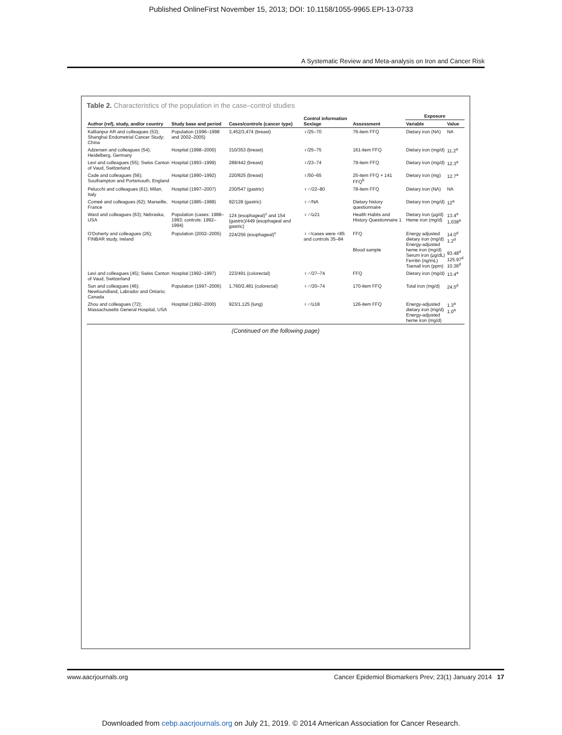Published OnlineFirst November 15, 2013; DOI: 10.1158/1055-9965.EPI-13-0733
A Systematic Review and Meta-analysis on Iron and Cancer Risk
Table 2. Characteristics of the population in the case–control studies
| Author (ref), study, and/or country | Study base and period | Cases/controls (cancer type) | Control information Sex/age | Assessment | Exposure | |
| --- | --- | --- | --- | --- | --- | --- |
| | | | | | Variable | Value |
| Kallianpur AR and colleagues (53); Shanghai Endometrial Cancer Study; China | Population (1996–1998 and 2002–2005) | 3,452/3,474 (breast) | ♀/25–70 | 76-item FFQ | Dietary iron (NA) | NA |
| Adzersen and colleagues (54); Heidelberg, Germany | Hospital (1998–2000) | 310/353 (breast) | ♀/25–75 | 161-item FFQ | Dietary iron (mg/d) | 11.2<sup>a</sup> |
| Levi and colleagues (55); Swiss Canton of Vaud, Switzerland | Hospital (1993–1999) | 289/442 (breast) | ♀/23–74 | 79-item FFQ | Dietary iron (mg/d) | 12.3<sup>a</sup> |
| Cade and colleagues (56); Southampton and Portsmouth, England | Hospital (1990–1992) | 220/825 (breast) | ♀/50–65 | 25-item FFQ + 141 FFQ<sup>b</sup> | Dietary iron (mg) | 12.7<sup>a</sup> |
| Pelucchi and colleagues (61); Milan, Italy | Hospital (1997–2007) | 230/547 (gastric) | ♀♂/22–80 | 78-item FFQ | Dietary iron (NA) | NA |
| Comeé and colleagues (62); Marseille, France | Hospital (1985–1988) | 92/128 (gastric) | ♀♂/NA | Dietary history questionnaire | Dietary iron (mg/d) | 12<sup>a</sup> |
| Ward and colleagues (63); Nebraska, USA | Population (cases: 1988–1993; controls: 1992–1994) | 124 (esophageal)<sup>c</sup> and 154 (gastric)/449 (esophageal and gastric) | ♀♂/≥21 | Health Habits and History Questionnaire 1 | Dietary iron (μg/d) Heme iron (mg/d) | 13.4<sup>a</sup> 1,038<sup>a</sup> |
| O'Doherty and colleagues (26); FINBAR study, Ireland | Population (2002–2005) | 224/256 (esophageal)<sup>c</sup> | ♀♂/cases were <85 and controls 35–84 | FFQ Blood sample | Energy adjusted dietary iron (mg/d) Energy-adjusted heme iron (mg/d) Serum iron (μg/dL) Ferritin (ng/mL) Toenail iron (ppm) | 14.0<sup>d</sup> 1.2<sup>d</sup> 93.48<sup>d</sup> 125.97<sup>d</sup> 10.36<sup>d</sup> |
| Levi and colleagues (45); Swiss Canton of Vaud, Switzerland | Hospital (1992–1997) | 223/491 (colorectal) | ♀♂/27–74 | FFQ | Dietary iron (mg/d) | 13.4<sup>a</sup> |
| Sun and colleagues (46); Newfoundland, Labrador and Ontario; Canada | Population (1997–2006) | 1,760/2,481 (colorectal) | ♀♂/20–74 | 170-item FFQ | Total iron (mg/d) | 24.5<sup>d</sup> |
| Zhou and colleagues (72); Massachusetts General Hospital, USA | Hospital (1992–2000) | 923/1,125 (lung) | ♀♂/≥18 | 126-item FFQ | Energy-adjusted dietary iron (mg/d) Energy-adjusted heme iron (mg/d) | 1.3<sup>a</sup> 1.0<sup>a</sup> |
(Continued on the following page)
www.aacrjournals.org Cancer Epidemiol Biomarkers Prev; 23(1) January 2014 17
Downloaded from cebp.aacrjournals.org on July 21, 2019. © 2014 American Association for Cancer Research.